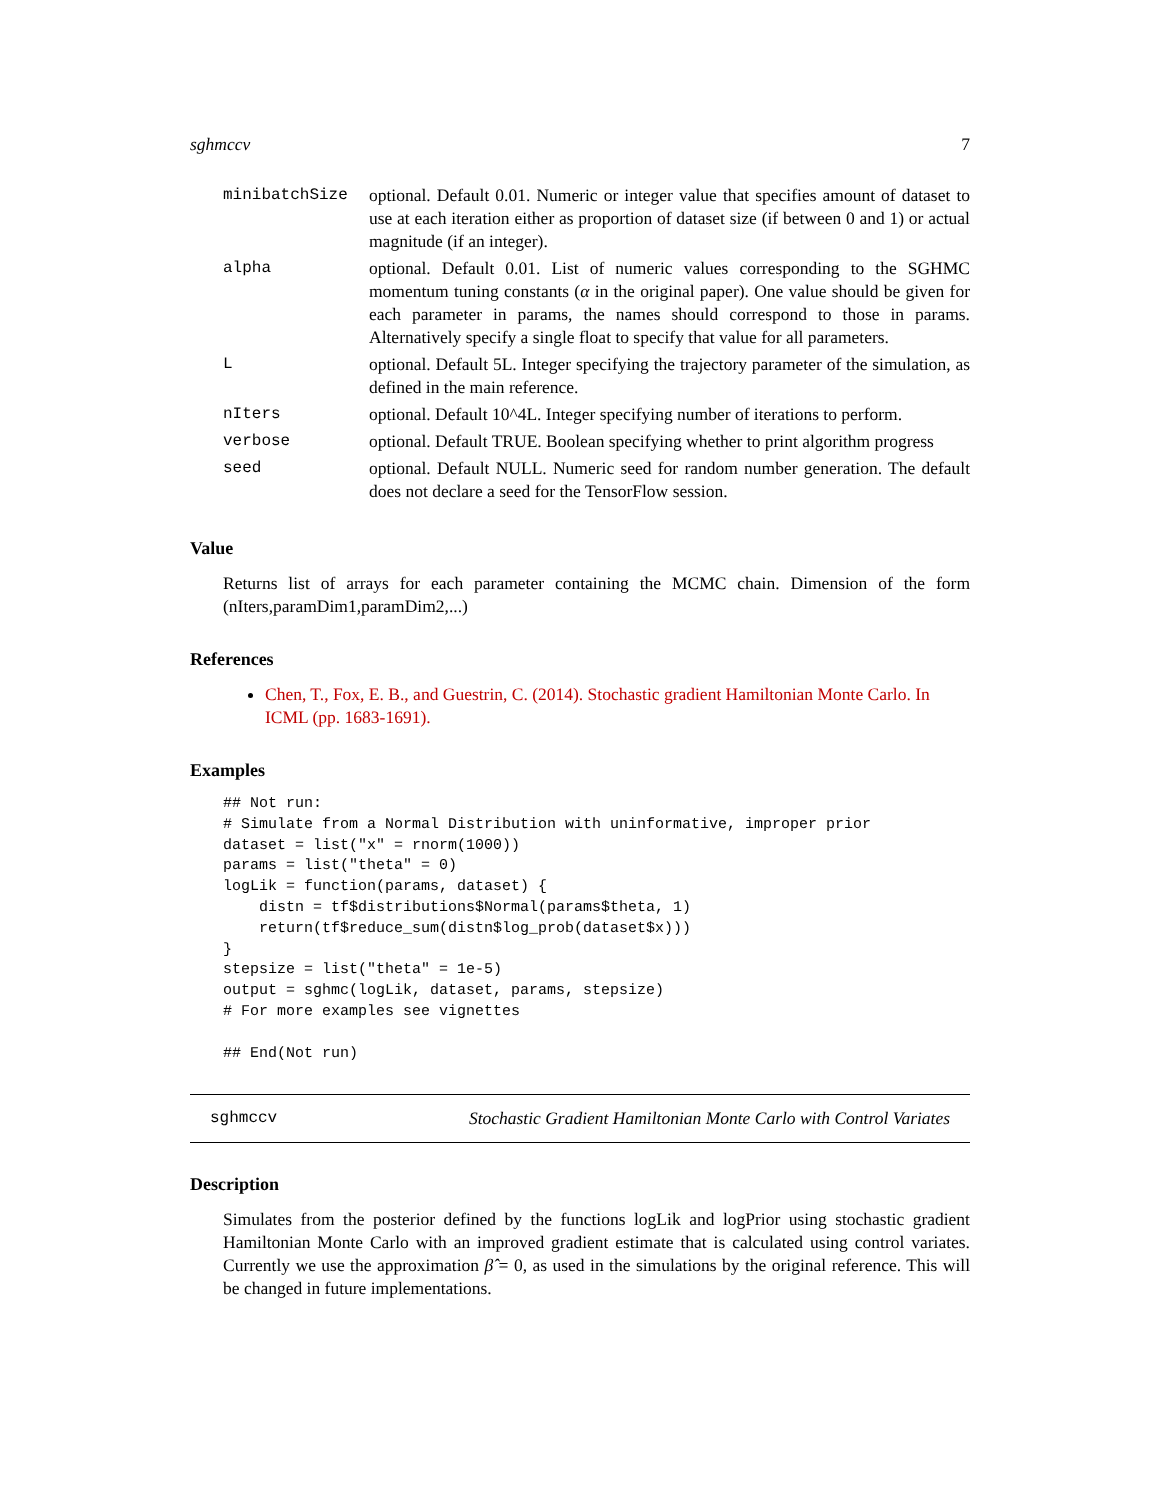sghmccv 7
| minibatchSize | optional. Default 0.01. Numeric or integer value that specifies amount of dataset to use at each iteration either as proportion of dataset size (if between 0 and 1) or actual magnitude (if an integer). |
| alpha | optional. Default 0.01. List of numeric values corresponding to the SGHMC momentum tuning constants ( α in the original paper). One value should be given for each parameter in params, the names should correspond to those in params. Alternatively specify a single float to specify that value for all parameters. |
| L | optional. Default 5L. Integer specifying the trajectory parameter of the simulation, as defined in the main reference. |
| nIters | optional. Default 10^4L. Integer specifying number of iterations to perform. |
| verbose | optional. Default TRUE. Boolean specifying whether to print algorithm progress |
| seed | optional. Default NULL. Numeric seed for random number generation. The default does not declare a seed for the TensorFlow session. |
Value
Returns list of arrays for each parameter containing the MCMC chain. Dimension of the form (nIters,paramDim1,paramDim2,...)
References
Chen, T., Fox, E. B., and Guestrin, C. (2014). Stochastic gradient Hamiltonian Monte Carlo. In ICML (pp. 1683-1691).
Examples
## Not run:
# Simulate from a Normal Distribution with uninformative, improper prior
dataset = list("x" = rnorm(1000))
params = list("theta" = 0)
logLik = function(params, dataset) {
    distn = tf$distributions$Normal(params$theta, 1)
    return(tf$reduce_sum(distn$log_prob(dataset$x)))
}
stepsize = list("theta" = 1e-5)
output = sghmc(logLik, dataset, params, stepsize)
# For more examples see vignettes

## End(Not run)
sghmccv Stochastic Gradient Hamiltonian Monte Carlo with Control Variates
Description
Simulates from the posterior defined by the functions logLik and logPrior using stochastic gradient Hamiltonian Monte Carlo with an improved gradient estimate that is calculated using control variates. Currently we use the approximation β̂ = 0, as used in the simulations by the original reference. This will be changed in future implementations.